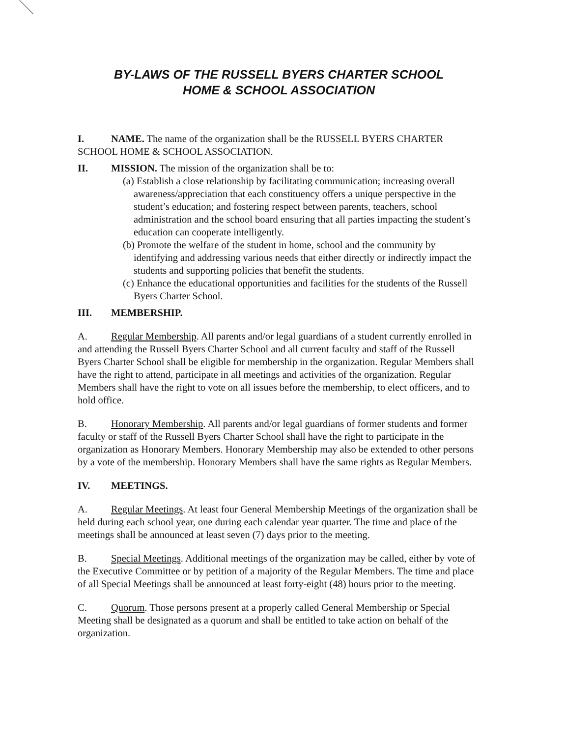BY-LAWS OF THE RUSSELL BYERS CHARTER SCHOOL
HOME & SCHOOL ASSOCIATION
I. NAME. The name of the organization shall be the RUSSELL BYERS CHARTER SCHOOL HOME & SCHOOL ASSOCIATION.
II. MISSION. The mission of the organization shall be to:
(a) Establish a close relationship by facilitating communication; increasing overall awareness/appreciation that each constituency offers a unique perspective in the student’s education; and fostering respect between parents, teachers, school administration and the school board ensuring that all parties impacting the student’s education can cooperate intelligently.
(b) Promote the welfare of the student in home, school and the community by identifying and addressing various needs that either directly or indirectly impact the students and supporting policies that benefit the students.
(c) Enhance the educational opportunities and facilities for the students of the Russell Byers Charter School.
III. MEMBERSHIP.
A. Regular Membership. All parents and/or legal guardians of a student currently enrolled in and attending the Russell Byers Charter School and all current faculty and staff of the Russell Byers Charter School shall be eligible for membership in the organization. Regular Members shall have the right to attend, participate in all meetings and activities of the organization. Regular Members shall have the right to vote on all issues before the membership, to elect officers, and to hold office.
B. Honorary Membership. All parents and/or legal guardians of former students and former faculty or staff of the Russell Byers Charter School shall have the right to participate in the organization as Honorary Members. Honorary Membership may also be extended to other persons by a vote of the membership. Honorary Members shall have the same rights as Regular Members.
IV. MEETINGS.
A. Regular Meetings. At least four General Membership Meetings of the organization shall be held during each school year, one during each calendar year quarter. The time and place of the meetings shall be announced at least seven (7) days prior to the meeting.
B. Special Meetings. Additional meetings of the organization may be called, either by vote of the Executive Committee or by petition of a majority of the Regular Members. The time and place of all Special Meetings shall be announced at least forty-eight (48) hours prior to the meeting.
C. Quorum. Those persons present at a properly called General Membership or Special Meeting shall be designated as a quorum and shall be entitled to take action on behalf of the organization.